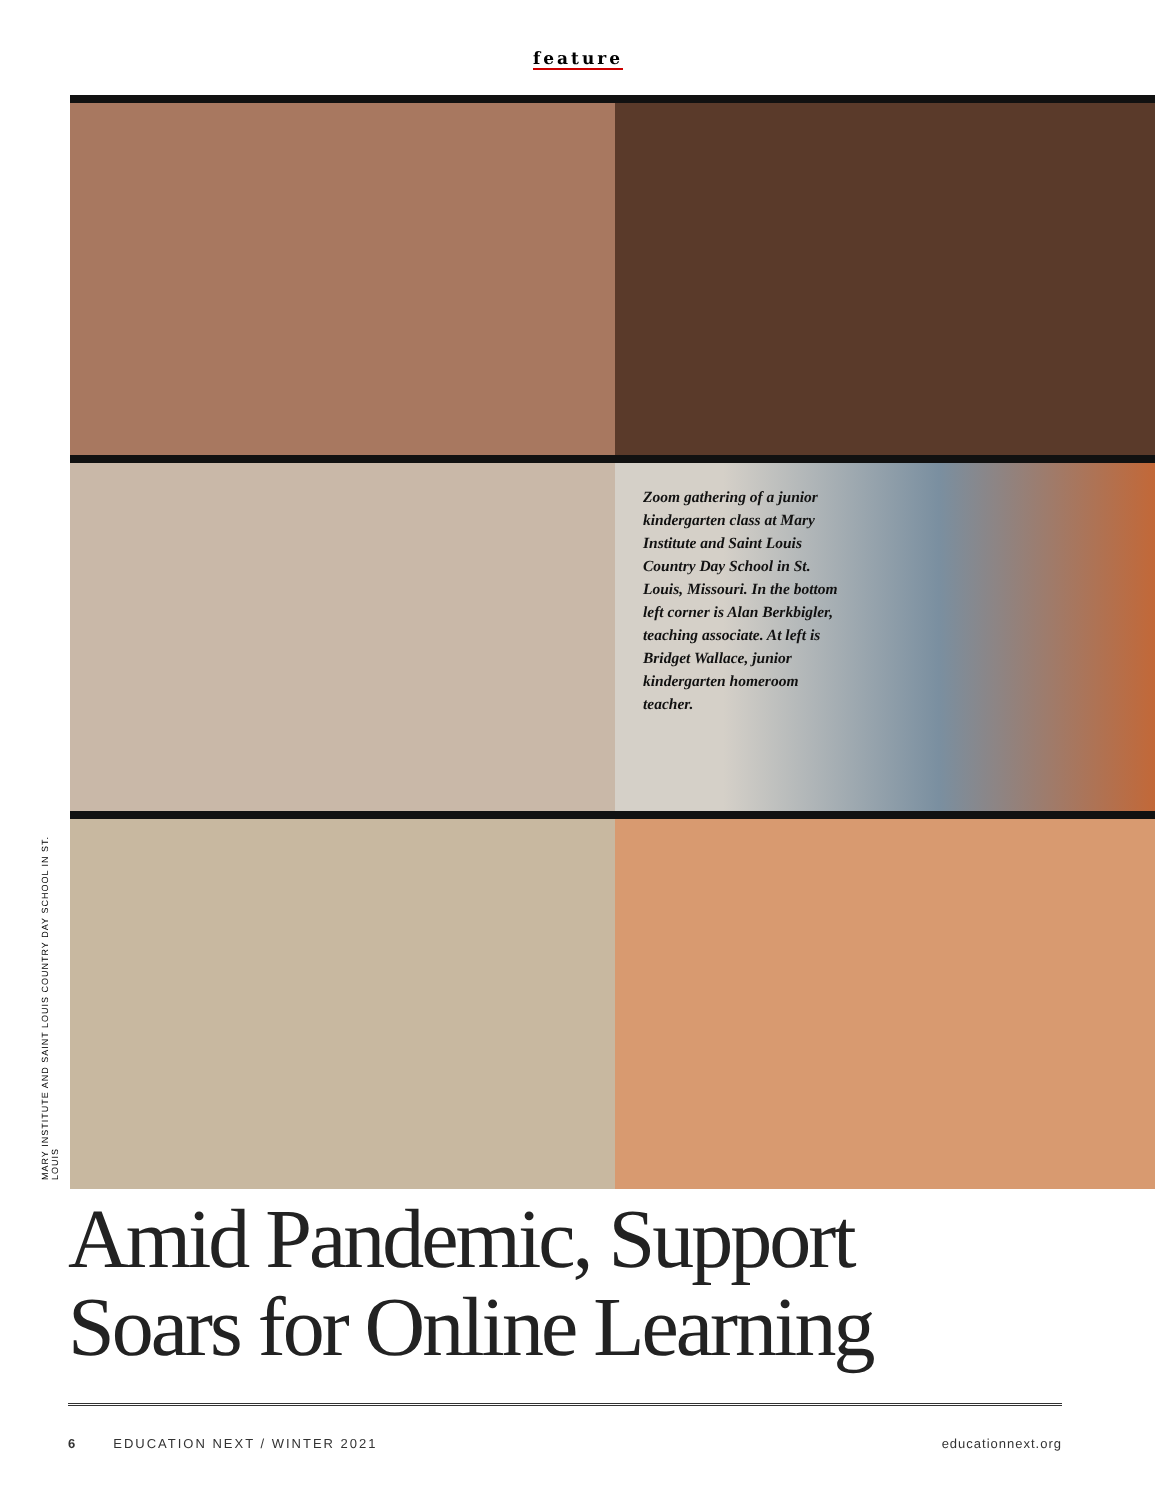feature
Zoom gathering of a junior kindergarten class at Mary Institute and Saint Louis Country Day School in St. Louis, Missouri. In the bottom left corner is Alan Berkbigler, teaching associate. At left is Bridget Wallace, junior kindergarten homeroom teacher.
MARY INSTITUTE AND SAINT LOUIS COUNTRY DAY SCHOOL IN ST. LOUIS
Amid Pandemic, Support
Soars for Online Learning
6 EDUCATION NEXT / WINTER 2021 educationnext.org